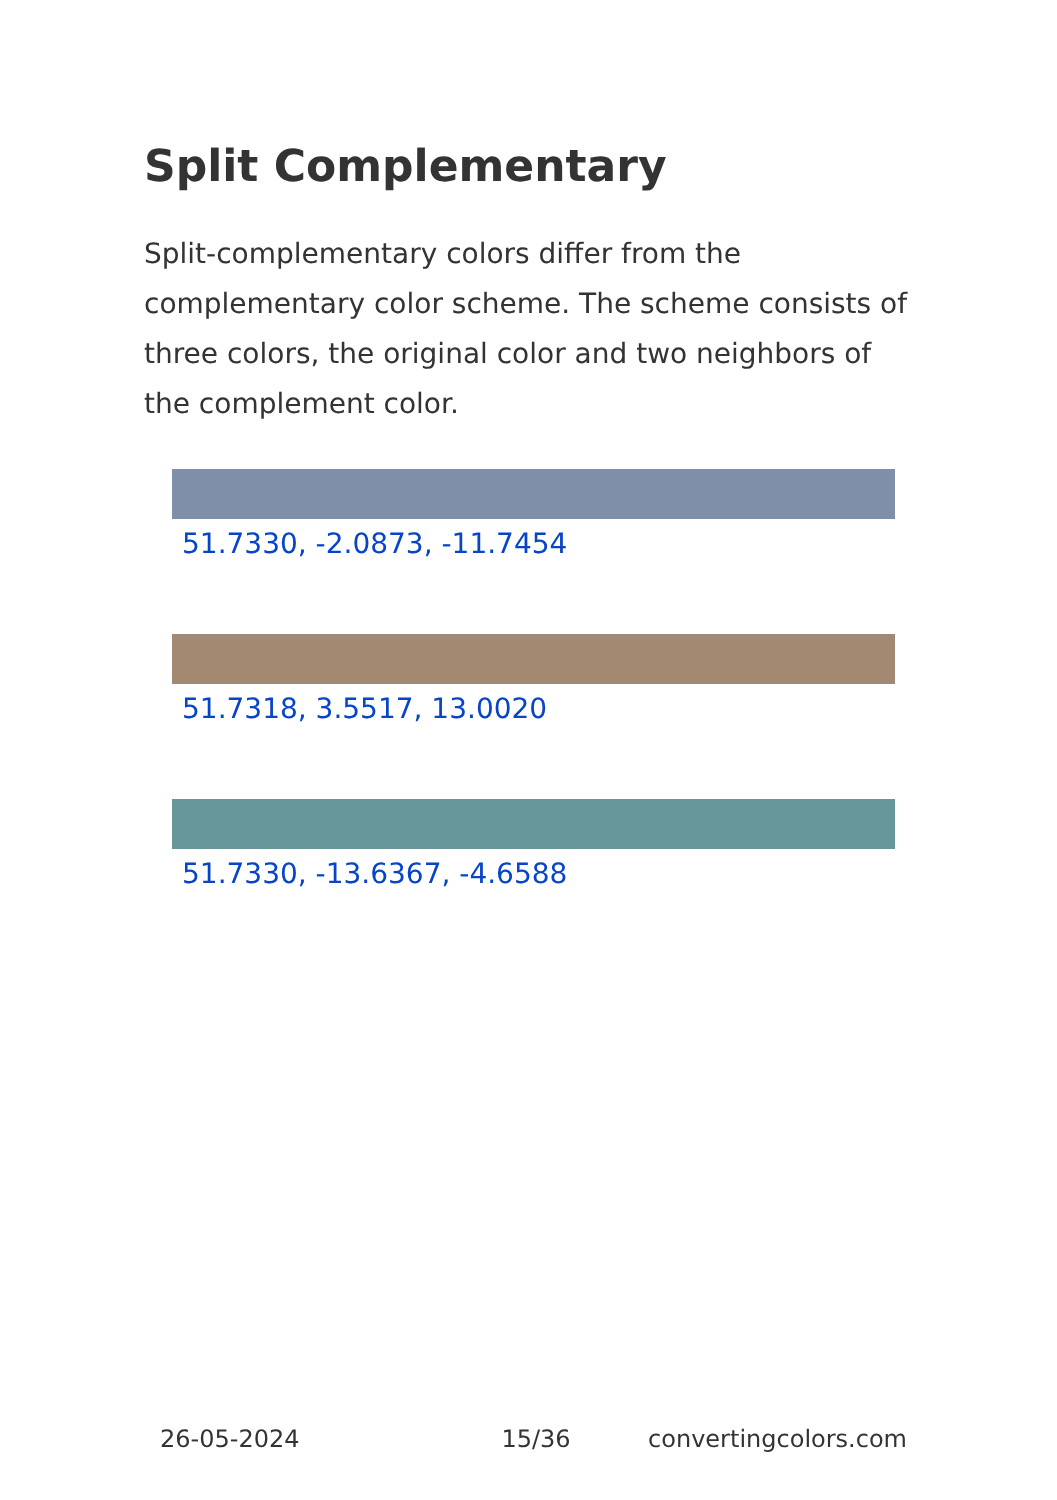Split Complementary
Split-complementary colors differ from the complementary color scheme. The scheme consists of three colors, the original color and two neighbors of the complement color.
51.7330, -2.0873, -11.7454
51.7318, 3.5517, 13.0020
51.7330, -13.6367, -4.6588
26-05-2024 15/36 convertingcolors.com